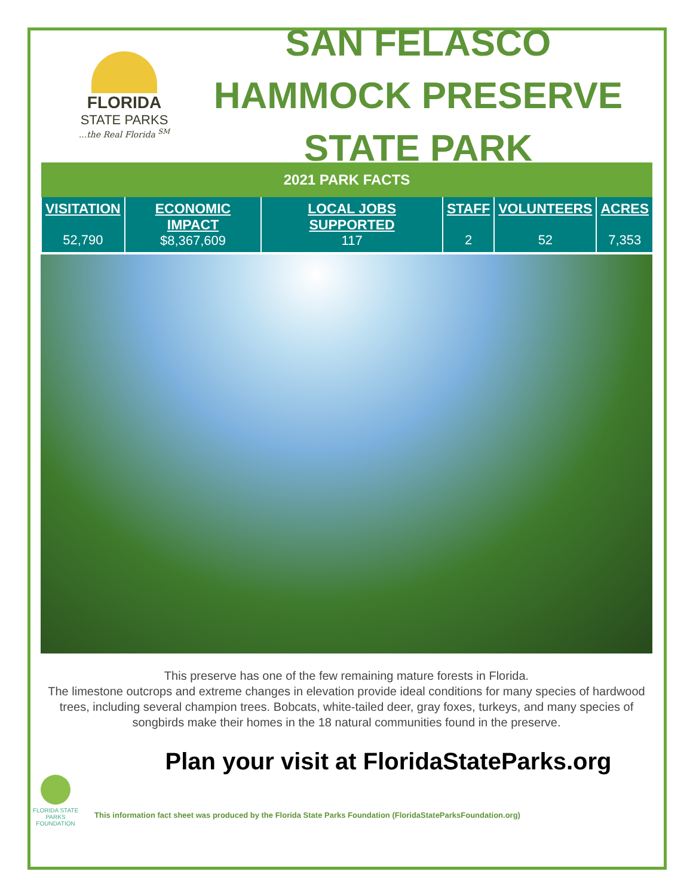FLORIDA
STATE PARKS...the Real Florida <sup>SM</sup>
SAN FELASCO HAMMOCK PRESERVE STATE PARK
| 2021 PARK FACTS | | | | | |
| --- | --- | --- | --- | --- | --- |
| VISITATION 52,790 | ECONOMIC IMPACT $8,367,609 | LOCAL JOBS SUPPORTED 117 | STAFF 2 | VOLUNTEERS 52 | ACRES 7,353 |
This preserve has one of the few remaining mature forests in Florida.
The limestone outcrops and extreme changes in elevation provide ideal conditions for many species of hardwood trees, including several champion trees. Bobcats, white-tailed deer, gray foxes, turkeys, and many species of songbirds make their homes in the 18 natural communities found in the preserve.
Plan your visit at FloridaStateParks.org
FLORIDA STATE PARKS FOUNDATION
This information fact sheet was produced by the Florida State Parks Foundation (FloridaStateParksFoundation.org)